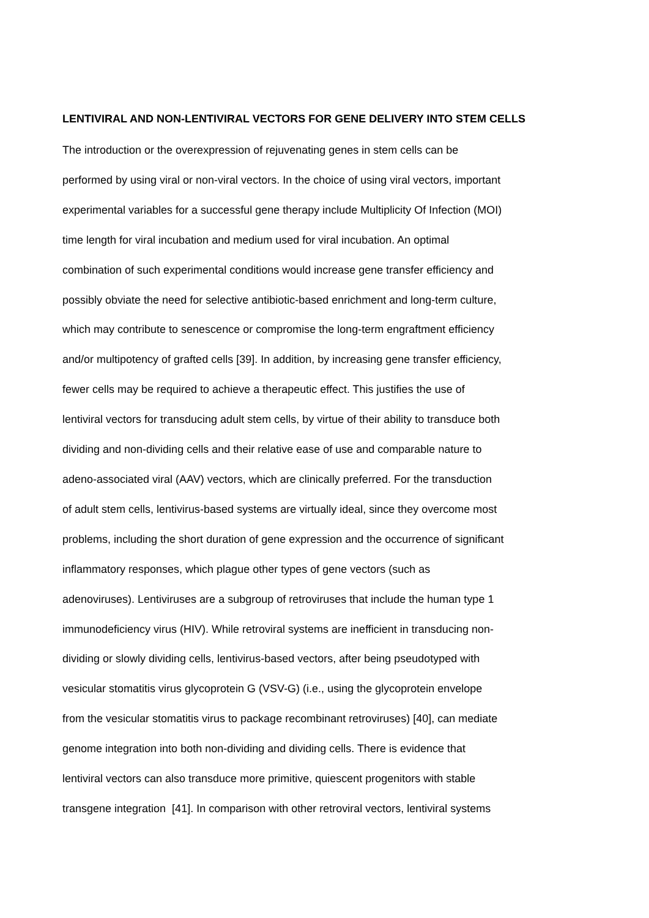LENTIVIRAL AND NON-LENTIVIRAL VECTORS FOR GENE DELIVERY INTO STEM CELLS
The introduction or the overexpression of rejuvenating genes in stem cells can be
performed by using viral or non-viral vectors. In the choice of using viral vectors, important
experimental variables for a successful gene therapy include Multiplicity Of Infection (MOI)
time length for viral incubation and medium used for viral incubation. An optimal
combination of such experimental conditions would increase gene transfer efficiency and
possibly obviate the need for selective antibiotic-based enrichment and long-term culture,
which may contribute to senescence or compromise the long-term engraftment efficiency
and/or multipotency of grafted cells [39]. In addition, by increasing gene transfer efficiency,
fewer cells may be required to achieve a therapeutic effect. This justifies the use of
lentiviral vectors for transducing adult stem cells, by virtue of their ability to transduce both
dividing and non-dividing cells and their relative ease of use and comparable nature to
adeno-associated viral (AAV) vectors, which are clinically preferred. For the transduction
of adult stem cells, lentivirus-based systems are virtually ideal, since they overcome most
problems, including the short duration of gene expression and the occurrence of significant
inflammatory responses, which plague other types of gene vectors (such as
adenoviruses). Lentiviruses are a subgroup of retroviruses that include the human type 1
immunodeficiency virus (HIV). While retroviral systems are inefficient in transducing non-
dividing or slowly dividing cells, lentivirus-based vectors, after being pseudotyped with
vesicular stomatitis virus glycoprotein G (VSV-G) (i.e., using the glycoprotein envelope
from the vesicular stomatitis virus to package recombinant retroviruses) [40], can mediate
genome integration into both non-dividing and dividing cells. There is evidence that
lentiviral vectors can also transduce more primitive, quiescent progenitors with stable
transgene integration [41]. In comparison with other retroviral vectors, lentiviral systems